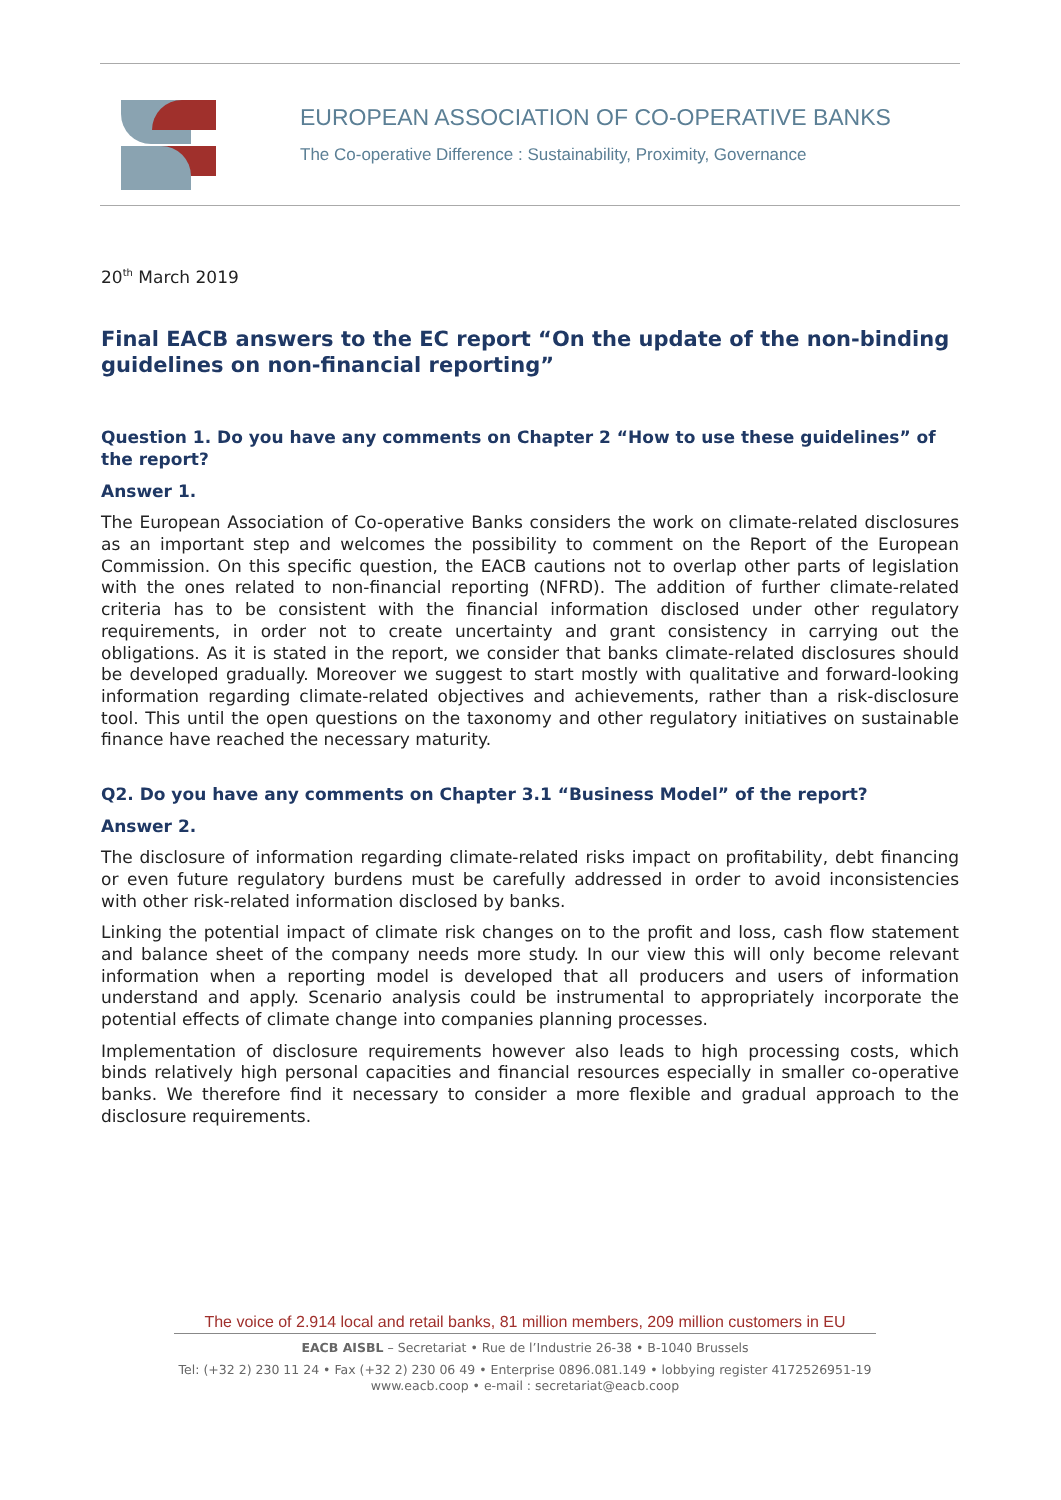EUROPEAN ASSOCIATION OF CO-OPERATIVE BANKS
The Co-operative Difference : Sustainability, Proximity, Governance
20<sup>th</sup> March 2019
Final EACB answers to the EC report “On the update of the non-binding guidelines on non-financial reporting”
Question 1. Do you have any comments on Chapter 2 “How to use these guidelines” of the report?
Answer 1.
The European Association of Co-operative Banks considers the work on climate-related disclosures as an important step and welcomes the possibility to comment on the Report of the European Commission. On this specific question, the EACB cautions not to overlap other parts of legislation with the ones related to non-financial reporting (NFRD). The addition of further climate-related criteria has to be consistent with the financial information disclosed under other regulatory requirements, in order not to create uncertainty and grant consistency in carrying out the obligations. As it is stated in the report, we consider that banks climate-related disclosures should be developed gradually. Moreover we suggest to start mostly with qualitative and forward-looking information regarding climate-related objectives and achievements, rather than a risk-disclosure tool. This until the open questions on the taxonomy and other regulatory initiatives on sustainable finance have reached the necessary maturity.
Q2. Do you have any comments on Chapter 3.1 “Business Model” of the report?
Answer 2.
The disclosure of information regarding climate-related risks impact on profitability, debt financing or even future regulatory burdens must be carefully addressed in order to avoid inconsistencies with other risk-related information disclosed by banks.
Linking the potential impact of climate risk changes on to the profit and loss, cash flow statement and balance sheet of the company needs more study. In our view this will only become relevant information when a reporting model is developed that all producers and users of information understand and apply. Scenario analysis could be instrumental to appropriately incorporate the potential effects of climate change into companies planning processes.
Implementation of disclosure requirements however also leads to high processing costs, which binds relatively high personal capacities and financial resources especially in smaller co-operative banks. We therefore find it necessary to consider a more flexible and gradual approach to the disclosure requirements.
The voice of 2.914 local and retail banks, 81 million members, 209 million customers in EU
EACB AISBL – Secretariat • Rue de l’Industrie 26-38 • B-1040 Brussels
Tel: (+32 2) 230 11 24 • Fax (+32 2) 230 06 49 • Enterprise 0896.081.149 • lobbying register 4172526951-19
www.eacb.coop • e-mail : secretariat@eacb.coop